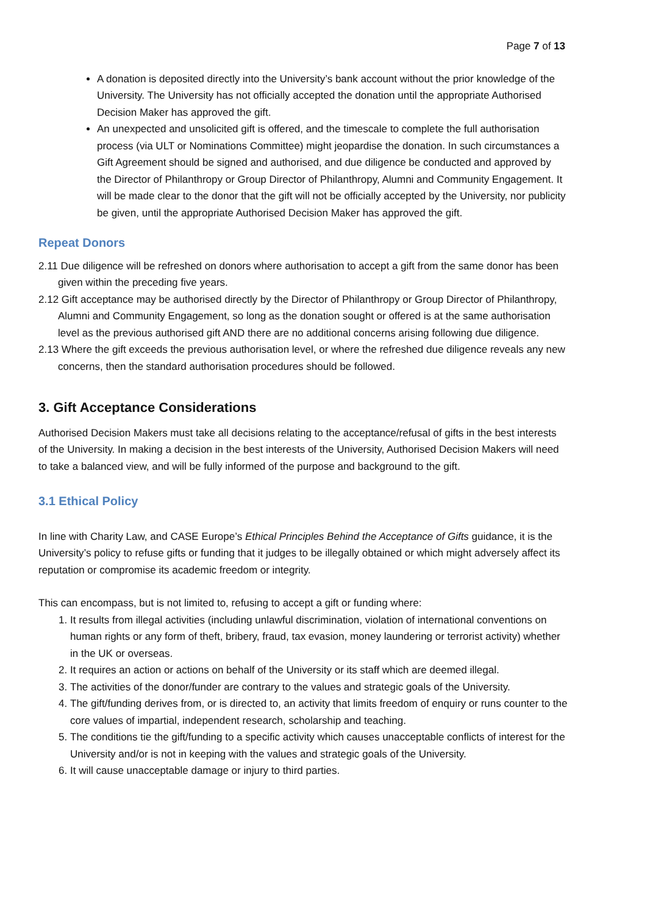Page 7 of 13
A donation is deposited directly into the University’s bank account without the prior knowledge of the University. The University has not officially accepted the donation until the appropriate Authorised Decision Maker has approved the gift.
An unexpected and unsolicited gift is offered, and the timescale to complete the full authorisation process (via ULT or Nominations Committee) might jeopardise the donation. In such circumstances a Gift Agreement should be signed and authorised, and due diligence be conducted and approved by the Director of Philanthropy or Group Director of Philanthropy, Alumni and Community Engagement. It will be made clear to the donor that the gift will not be officially accepted by the University, nor publicity be given, until the appropriate Authorised Decision Maker has approved the gift.
Repeat Donors
2.11 Due diligence will be refreshed on donors where authorisation to accept a gift from the same donor has been given within the preceding five years.
2.12 Gift acceptance may be authorised directly by the Director of Philanthropy or Group Director of Philanthropy, Alumni and Community Engagement, so long as the donation sought or offered is at the same authorisation level as the previous authorised gift AND there are no additional concerns arising following due diligence.
2.13 Where the gift exceeds the previous authorisation level, or where the refreshed due diligence reveals any new concerns, then the standard authorisation procedures should be followed.
3. Gift Acceptance Considerations
Authorised Decision Makers must take all decisions relating to the acceptance/refusal of gifts in the best interests of the University. In making a decision in the best interests of the University, Authorised Decision Makers will need to take a balanced view, and will be fully informed of the purpose and background to the gift.
3.1 Ethical Policy
In line with Charity Law, and CASE Europe’s Ethical Principles Behind the Acceptance of Gifts guidance, it is the University’s policy to refuse gifts or funding that it judges to be illegally obtained or which might adversely affect its reputation or compromise its academic freedom or integrity.
This can encompass, but is not limited to, refusing to accept a gift or funding where:
1. It results from illegal activities (including unlawful discrimination, violation of international conventions on human rights or any form of theft, bribery, fraud, tax evasion, money laundering or terrorist activity) whether in the UK or overseas.
2. It requires an action or actions on behalf of the University or its staff which are deemed illegal.
3. The activities of the donor/funder are contrary to the values and strategic goals of the University.
4. The gift/funding derives from, or is directed to, an activity that limits freedom of enquiry or runs counter to the core values of impartial, independent research, scholarship and teaching.
5. The conditions tie the gift/funding to a specific activity which causes unacceptable conflicts of interest for the University and/or is not in keeping with the values and strategic goals of the University.
6. It will cause unacceptable damage or injury to third parties.